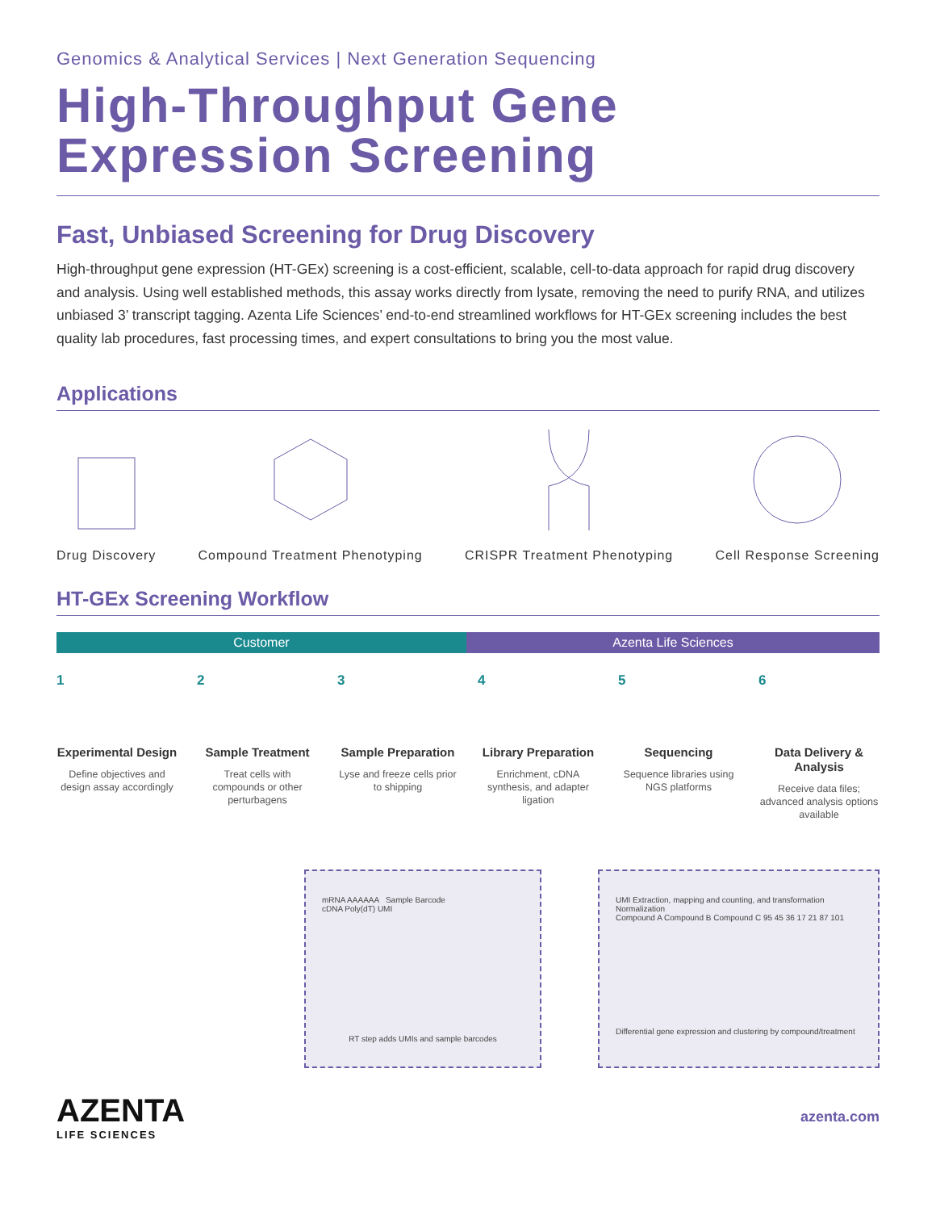Genomics & Analytical Services | Next Generation Sequencing
High-Throughput Gene
Expression Screening
Fast, Unbiased Screening for Drug Discovery
High-throughput gene expression (HT-GEx) screening is a cost-efficient, scalable, cell-to-data approach for rapid drug discovery and analysis. Using well established methods, this assay works directly from lysate, removing the need to purify RNA, and utilizes unbiased 3’ transcript tagging. Azenta Life Sciences’ end-to-end streamlined workflows for HT-GEx screening includes the best quality lab procedures, fast processing times, and expert consultations to bring you the most value.
Applications
Drug Discovery Compound Treatment Phenotyping CRISPR Treatment Phenotyping Cell Response Screening
HT-GEx Screening Workflow
Customer Azenta Life Sciences
1
Experimental Design
Define objectives and design assay accordingly
2
Sample Treatment
Treat cells with compounds or other perturbagens
3
Sample Preparation
Lyse and freeze cells prior to shipping
4
Library Preparation
Enrichment, cDNA synthesis, and adapter ligation
5
Sequencing
Sequence libraries using NGS platforms
6
Data Delivery & Analysis
Receive data files; advanced analysis options available
mRNA AAAAAA Sample Barcode
cDNA Poly(dT) UMI
RT step adds UMIs and sample barcodes
UMI Extraction, mapping and counting, and transformation Normalization
Compound A Compound B Compound C 95 45 36 17 21 87 101
Differential gene expression and clustering by compound/treatment
AZENTA
LIFE SCIENCES
azenta.com